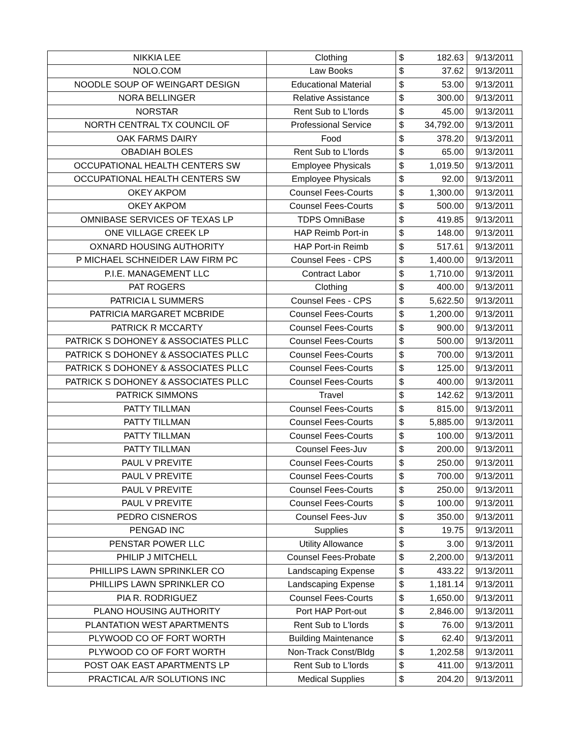| NIKKIA LEE | Clothing | $ | 182.63 | 9/13/2011 |
| NOLO.COM | Law Books | $ | 37.62 | 9/13/2011 |
| NOODLE SOUP OF WEINGART DESIGN | Educational Material | $ | 53.00 | 9/13/2011 |
| NORA BELLINGER | Relative Assistance | $ | 300.00 | 9/13/2011 |
| NORSTAR | Rent Sub to L'lords | $ | 45.00 | 9/13/2011 |
| NORTH CENTRAL TX COUNCIL OF | Professional Service | $ | 34,792.00 | 9/13/2011 |
| OAK FARMS DAIRY | Food | $ | 378.20 | 9/13/2011 |
| OBADIAH BOLES | Rent Sub to L'lords | $ | 65.00 | 9/13/2011 |
| OCCUPATIONAL HEALTH CENTERS SW | Employee Physicals | $ | 1,019.50 | 9/13/2011 |
| OCCUPATIONAL HEALTH CENTERS SW | Employee Physicals | $ | 92.00 | 9/13/2011 |
| OKEY AKPOM | Counsel Fees-Courts | $ | 1,300.00 | 9/13/2011 |
| OKEY AKPOM | Counsel Fees-Courts | $ | 500.00 | 9/13/2011 |
| OMNIBASE SERVICES OF TEXAS LP | TDPS OmniBase | $ | 419.85 | 9/13/2011 |
| ONE VILLAGE CREEK LP | HAP Reimb Port-in | $ | 148.00 | 9/13/2011 |
| OXNARD HOUSING AUTHORITY | HAP Port-in Reimb | $ | 517.61 | 9/13/2011 |
| P MICHAEL SCHNEIDER LAW FIRM PC | Counsel Fees - CPS | $ | 1,400.00 | 9/13/2011 |
| P.I.E. MANAGEMENT LLC | Contract Labor | $ | 1,710.00 | 9/13/2011 |
| PAT ROGERS | Clothing | $ | 400.00 | 9/13/2011 |
| PATRICIA L SUMMERS | Counsel Fees - CPS | $ | 5,622.50 | 9/13/2011 |
| PATRICIA MARGARET MCBRIDE | Counsel Fees-Courts | $ | 1,200.00 | 9/13/2011 |
| PATRICK R MCCARTY | Counsel Fees-Courts | $ | 900.00 | 9/13/2011 |
| PATRICK S DOHONEY & ASSOCIATES PLLC | Counsel Fees-Courts | $ | 500.00 | 9/13/2011 |
| PATRICK S DOHONEY & ASSOCIATES PLLC | Counsel Fees-Courts | $ | 700.00 | 9/13/2011 |
| PATRICK S DOHONEY & ASSOCIATES PLLC | Counsel Fees-Courts | $ | 125.00 | 9/13/2011 |
| PATRICK S DOHONEY & ASSOCIATES PLLC | Counsel Fees-Courts | $ | 400.00 | 9/13/2011 |
| PATRICK SIMMONS | Travel | $ | 142.62 | 9/13/2011 |
| PATTY TILLMAN | Counsel Fees-Courts | $ | 815.00 | 9/13/2011 |
| PATTY TILLMAN | Counsel Fees-Courts | $ | 5,885.00 | 9/13/2011 |
| PATTY TILLMAN | Counsel Fees-Courts | $ | 100.00 | 9/13/2011 |
| PATTY TILLMAN | Counsel Fees-Juv | $ | 200.00 | 9/13/2011 |
| PAUL V PREVITE | Counsel Fees-Courts | $ | 250.00 | 9/13/2011 |
| PAUL V PREVITE | Counsel Fees-Courts | $ | 700.00 | 9/13/2011 |
| PAUL V PREVITE | Counsel Fees-Courts | $ | 250.00 | 9/13/2011 |
| PAUL V PREVITE | Counsel Fees-Courts | $ | 100.00 | 9/13/2011 |
| PEDRO CISNEROS | Counsel Fees-Juv | $ | 350.00 | 9/13/2011 |
| PENGAD INC | Supplies | $ | 19.75 | 9/13/2011 |
| PENSTAR POWER LLC | Utility Allowance | $ | 3.00 | 9/13/2011 |
| PHILIP J MITCHELL | Counsel Fees-Probate | $ | 2,200.00 | 9/13/2011 |
| PHILLIPS LAWN SPRINKLER CO | Landscaping Expense | $ | 433.22 | 9/13/2011 |
| PHILLIPS LAWN SPRINKLER CO | Landscaping Expense | $ | 1,181.14 | 9/13/2011 |
| PIA R. RODRIGUEZ | Counsel Fees-Courts | $ | 1,650.00 | 9/13/2011 |
| PLANO HOUSING AUTHORITY | Port HAP Port-out | $ | 2,846.00 | 9/13/2011 |
| PLANTATION WEST APARTMENTS | Rent Sub to L'lords | $ | 76.00 | 9/13/2011 |
| PLYWOOD CO OF FORT WORTH | Building Maintenance | $ | 62.40 | 9/13/2011 |
| PLYWOOD CO OF FORT WORTH | Non-Track Const/Bldg | $ | 1,202.58 | 9/13/2011 |
| POST OAK EAST APARTMENTS LP | Rent Sub to L'lords | $ | 411.00 | 9/13/2011 |
| PRACTICAL A/R SOLUTIONS INC | Medical Supplies | $ | 204.20 | 9/13/2011 |